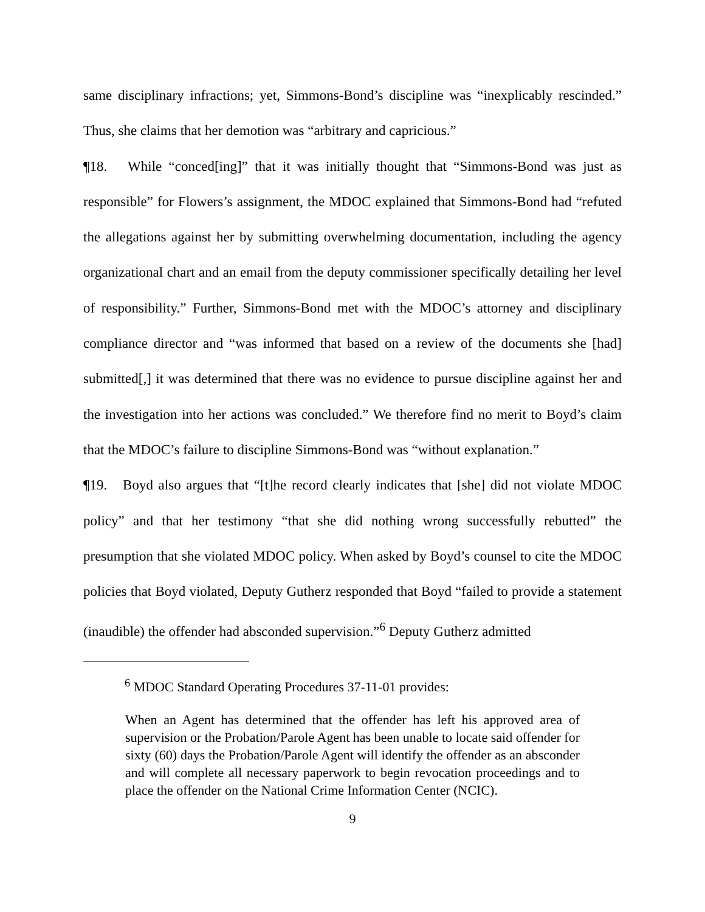same disciplinary infractions; yet, Simmons-Bond’s discipline was “inexplicably rescinded.” Thus, she claims that her demotion was “arbitrary and capricious.”
¶18. While “conced[ing]” that it was initially thought that “Simmons-Bond was just as responsible” for Flowers’s assignment, the MDOC explained that Simmons-Bond had “refuted the allegations against her by submitting overwhelming documentation, including the agency organizational chart and an email from the deputy commissioner specifically detailing her level of responsibility.” Further, Simmons-Bond met with the MDOC’s attorney and disciplinary compliance director and “was informed that based on a review of the documents she [had] submitted[,] it was determined that there was no evidence to pursue discipline against her and the investigation into her actions was concluded.” We therefore find no merit to Boyd’s claim that the MDOC’s failure to discipline Simmons-Bond was “without explanation.”
¶19. Boyd also argues that “[t]he record clearly indicates that [she] did not violate MDOC policy” and that her testimony “that she did nothing wrong successfully rebutted” the presumption that she violated MDOC policy. When asked by Boyd’s counsel to cite the MDOC policies that Boyd violated, Deputy Gutherz responded that Boyd “failed to provide a statement (inaudible) the offender had absconded supervision.”<sup>6</sup> Deputy Gutherz admitted
<sup>6</sup> MDOC Standard Operating Procedures 37-11-01 provides:
When an Agent has determined that the offender has left his approved area of supervision or the Probation/Parole Agent has been unable to locate said offender for sixty (60) days the Probation/Parole Agent will identify the offender as an absconder and will complete all necessary paperwork to begin revocation proceedings and to place the offender on the National Crime Information Center (NCIC).
9